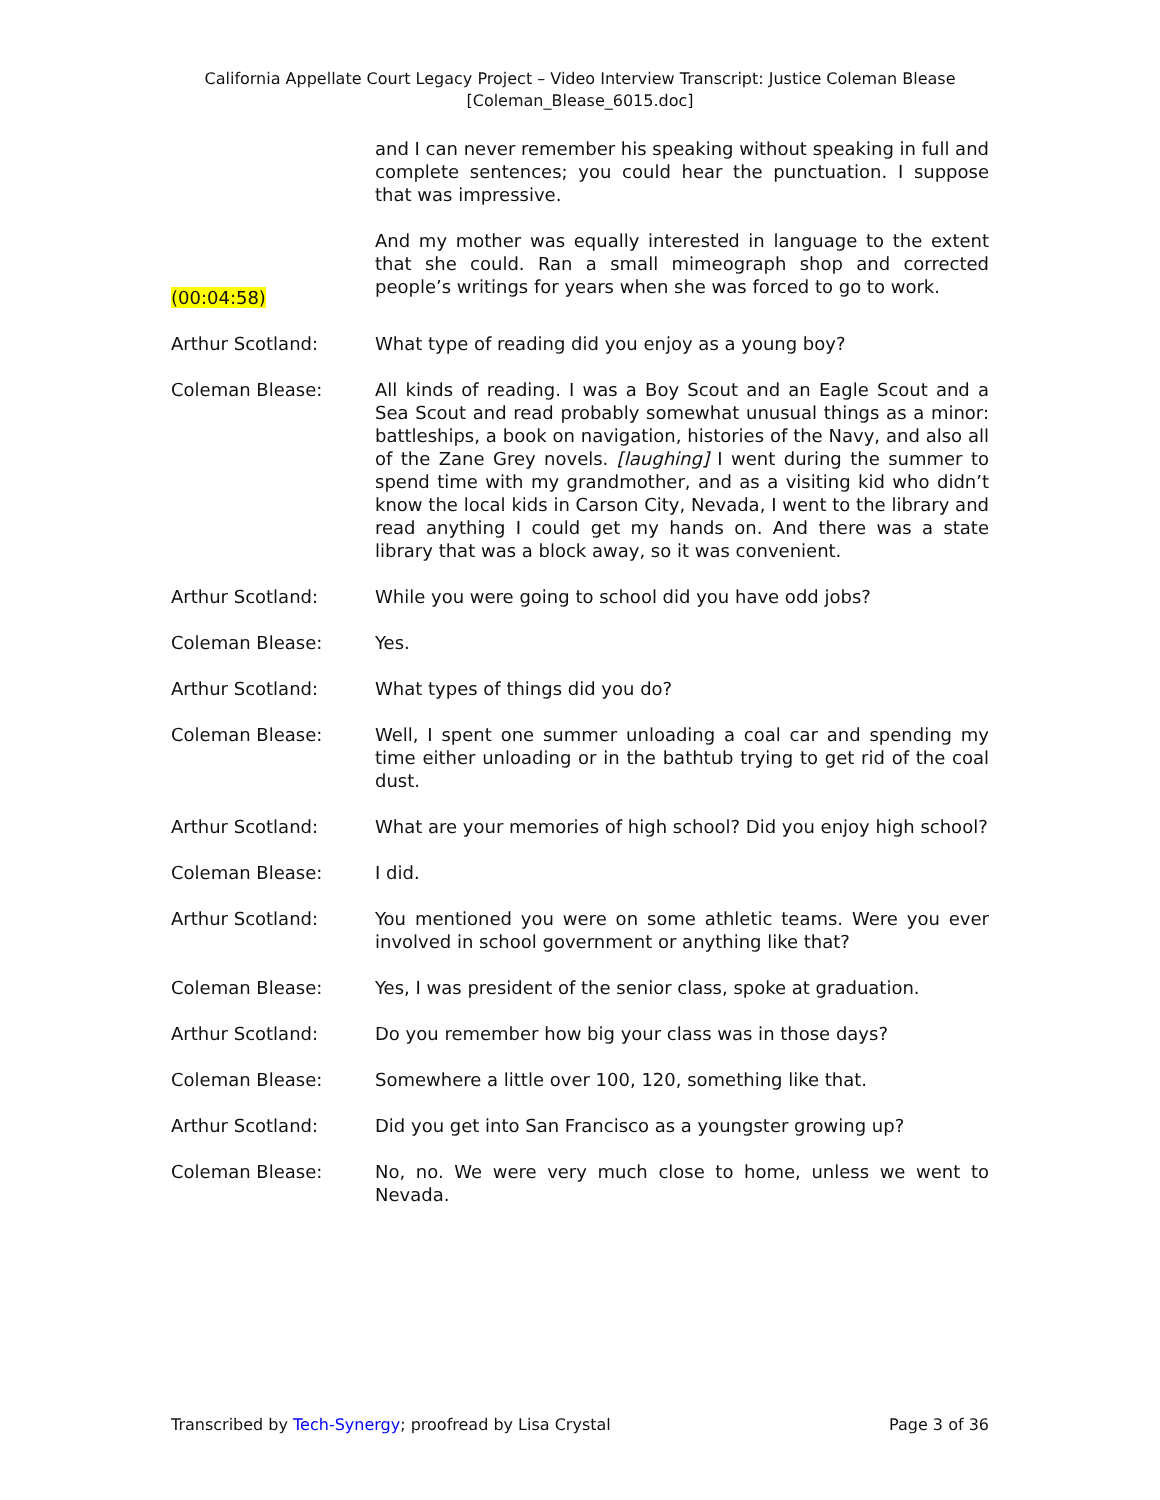California Appellate Court Legacy Project – Video Interview Transcript: Justice Coleman Blease
[Coleman_Blease_6015.doc]
and I can never remember his speaking without speaking in full and complete sentences; you could hear the punctuation. I suppose that was impressive.
And my mother was equally interested in language to the extent that she could. Ran a small mimeograph shop and corrected people’s writings for years when she was forced to go to work.
(00:04:58)
Arthur Scotland: What type of reading did you enjoy as a young boy?
Coleman Blease: All kinds of reading. I was a Boy Scout and an Eagle Scout and a Sea Scout and read probably somewhat unusual things as a minor: battleships, a book on navigation, histories of the Navy, and also all of the Zane Grey novels. [laughing] I went during the summer to spend time with my grandmother, and as a visiting kid who didn’t know the local kids in Carson City, Nevada, I went to the library and read anything I could get my hands on. And there was a state library that was a block away, so it was convenient.
Arthur Scotland: While you were going to school did you have odd jobs?
Coleman Blease: Yes.
Arthur Scotland: What types of things did you do?
Coleman Blease: Well, I spent one summer unloading a coal car and spending my time either unloading or in the bathtub trying to get rid of the coal dust.
Arthur Scotland: What are your memories of high school? Did you enjoy high school?
Coleman Blease: I did.
Arthur Scotland: You mentioned you were on some athletic teams. Were you ever involved in school government or anything like that?
Coleman Blease: Yes, I was president of the senior class, spoke at graduation.
Arthur Scotland: Do you remember how big your class was in those days?
Coleman Blease: Somewhere a little over 100, 120, something like that.
Arthur Scotland: Did you get into San Francisco as a youngster growing up?
Coleman Blease: No, no. We were very much close to home, unless we went to Nevada.
Transcribed by Tech-Synergy; proofread by Lisa Crystal Page 3 of 36